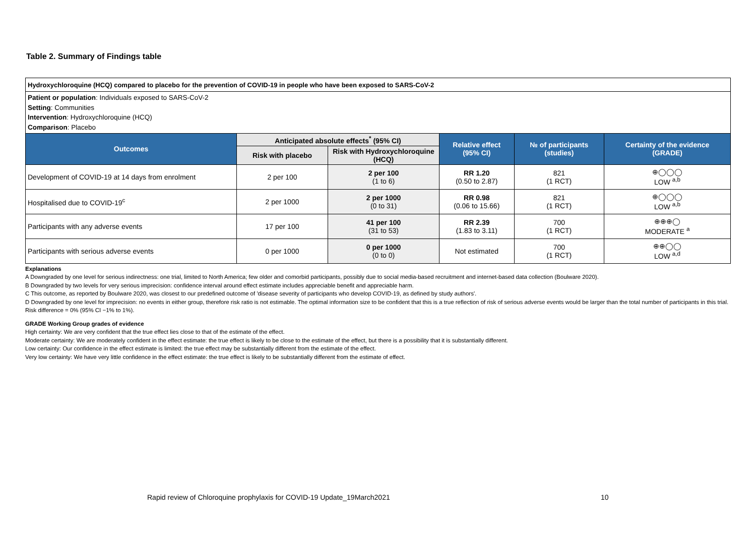Table 2. Summary of Findings table
| Hydroxychloroquine (HCQ) compared to placebo for the prevention of COVID-19 in people who have been exposed to SARS-CoV-2 | | | | | |
| Patient or population : Individuals exposed to SARS-CoV-2 Setting : Communities Intervention : Hydroxychloroquine (HCQ) Comparison : Placebo | | | | | |
| Outcomes | Anticipated absolute effects<sup>*</sup> (95% CI) | | Relative effect (95% CI) | № of participants (studies) | Certainty of the evidence (GRADE) |
| | Risk with placebo | Risk with Hydroxychloroquine (HCQ) | | | |
| Development of COVID-19 at 14 days from enrolment | 2 per 100 | 2 per 100 (1 to 6) | RR 1.20 (0.50 to 2.87) | 821 (1 RCT) | ⊕◯◯◯ LOW <sup>a,b</sup> |
| Hospitalised due to COVID-19<sup>c</sup> | 2 per 1000 | 2 per 1000 (0 to 31) | RR 0.98 (0.06 to 15.66) | 821 (1 RCT) | ⊕◯◯◯ LOW <sup>a,b</sup> |
| Participants with any adverse events | 17 per 100 | 41 per 100 (31 to 53) | RR 2.39 (1.83 to 3.11) | 700 (1 RCT) | ⊕⊕⊕◯ MODERATE <sup>a</sup> |
| Participants with serious adverse events | 0 per 1000 | 0 per 1000 (0 to 0) | Not estimated | 700 (1 RCT) | ⊕⊕◯◯ LOW <sup>a,d</sup> |
Explanations
A Downgraded by one level for serious indirectness: one trial, limited to North America; few older and comorbid participants, possibly due to social media-based recruitment and internet-based data collection (Boulware 2020).
B Downgraded by two levels for very serious imprecision: confidence interval around effect estimate includes appreciable benefit and appreciable harm.
C This outcome, as reported by Boulware 2020, was closest to our predefined outcome of 'disease severity of participants who develop COVID-19, as defined by study authors'.
D Downgraded by one level for imprecision: no events in either group, therefore risk ratio is not estimable. The optimal information size to be confident that this is a true reflection of risk of serious adverse events would be larger than the total number of participants in this trial. Risk difference = 0% (95% CI −1% to 1%).
GRADE Working Group grades of evidence
High certainty: We are very confident that the true effect lies close to that of the estimate of the effect.
Moderate certainty: We are moderately confident in the effect estimate: the true effect is likely to be close to the estimate of the effect, but there is a possibility that it is substantially different.
Low certainty: Our confidence in the effect estimate is limited: the true effect may be substantially different from the estimate of the effect.
Very low certainty: We have very little confidence in the effect estimate: the true effect is likely to be substantially different from the estimate of effect.
Rapid review of Chloroquine prophylaxis for COVID-19 Update_19March2021
10